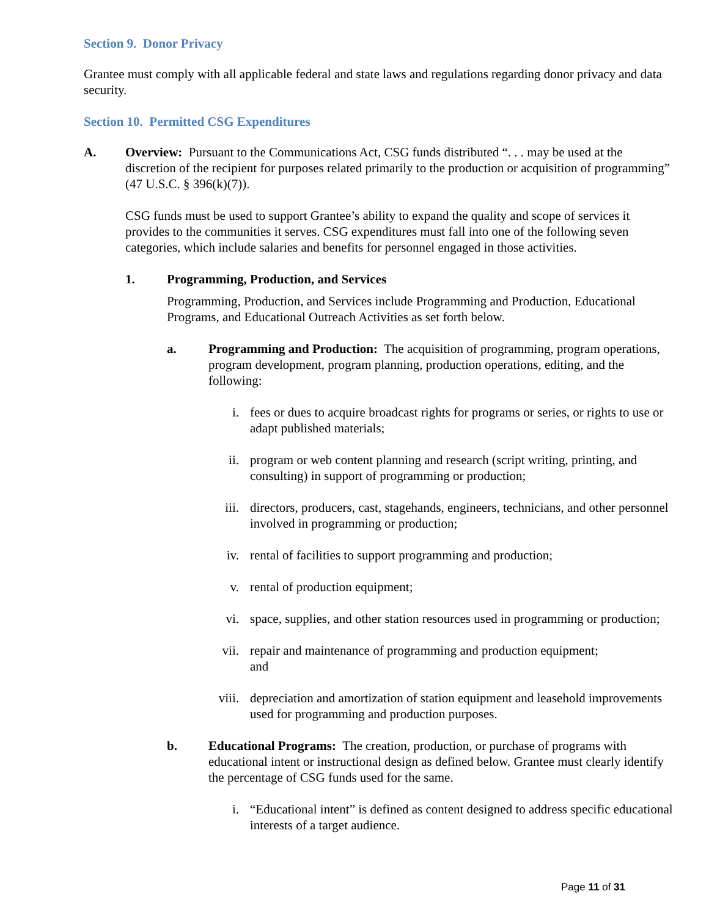Section 9. Donor Privacy
Grantee must comply with all applicable federal and state laws and regulations regarding donor privacy and data security.
Section 10. Permitted CSG Expenditures
A. Overview: Pursuant to the Communications Act, CSG funds distributed “. . . may be used at the discretion of the recipient for purposes related primarily to the production or acquisition of programming” (47 U.S.C. § 396(k)(7)).
CSG funds must be used to support Grantee’s ability to expand the quality and scope of services it provides to the communities it serves. CSG expenditures must fall into one of the following seven categories, which include salaries and benefits for personnel engaged in those activities.
1. Programming, Production, and Services
Programming, Production, and Services include Programming and Production, Educational Programs, and Educational Outreach Activities as set forth below.
a. Programming and Production: The acquisition of programming, program operations, program development, program planning, production operations, editing, and the following:
i. fees or dues to acquire broadcast rights for programs or series, or rights to use or adapt published materials;
ii. program or web content planning and research (script writing, printing, and consulting) in support of programming or production;
iii. directors, producers, cast, stagehands, engineers, technicians, and other personnel involved in programming or production;
iv. rental of facilities to support programming and production;
v. rental of production equipment;
vi. space, supplies, and other station resources used in programming or production;
vii. repair and maintenance of programming and production equipment;
and
viii. depreciation and amortization of station equipment and leasehold improvements used for programming and production purposes.
b. Educational Programs: The creation, production, or purchase of programs with educational intent or instructional design as defined below. Grantee must clearly identify the percentage of CSG funds used for the same.
i. “Educational intent” is defined as content designed to address specific educational interests of a target audience.
Page 11 of 31